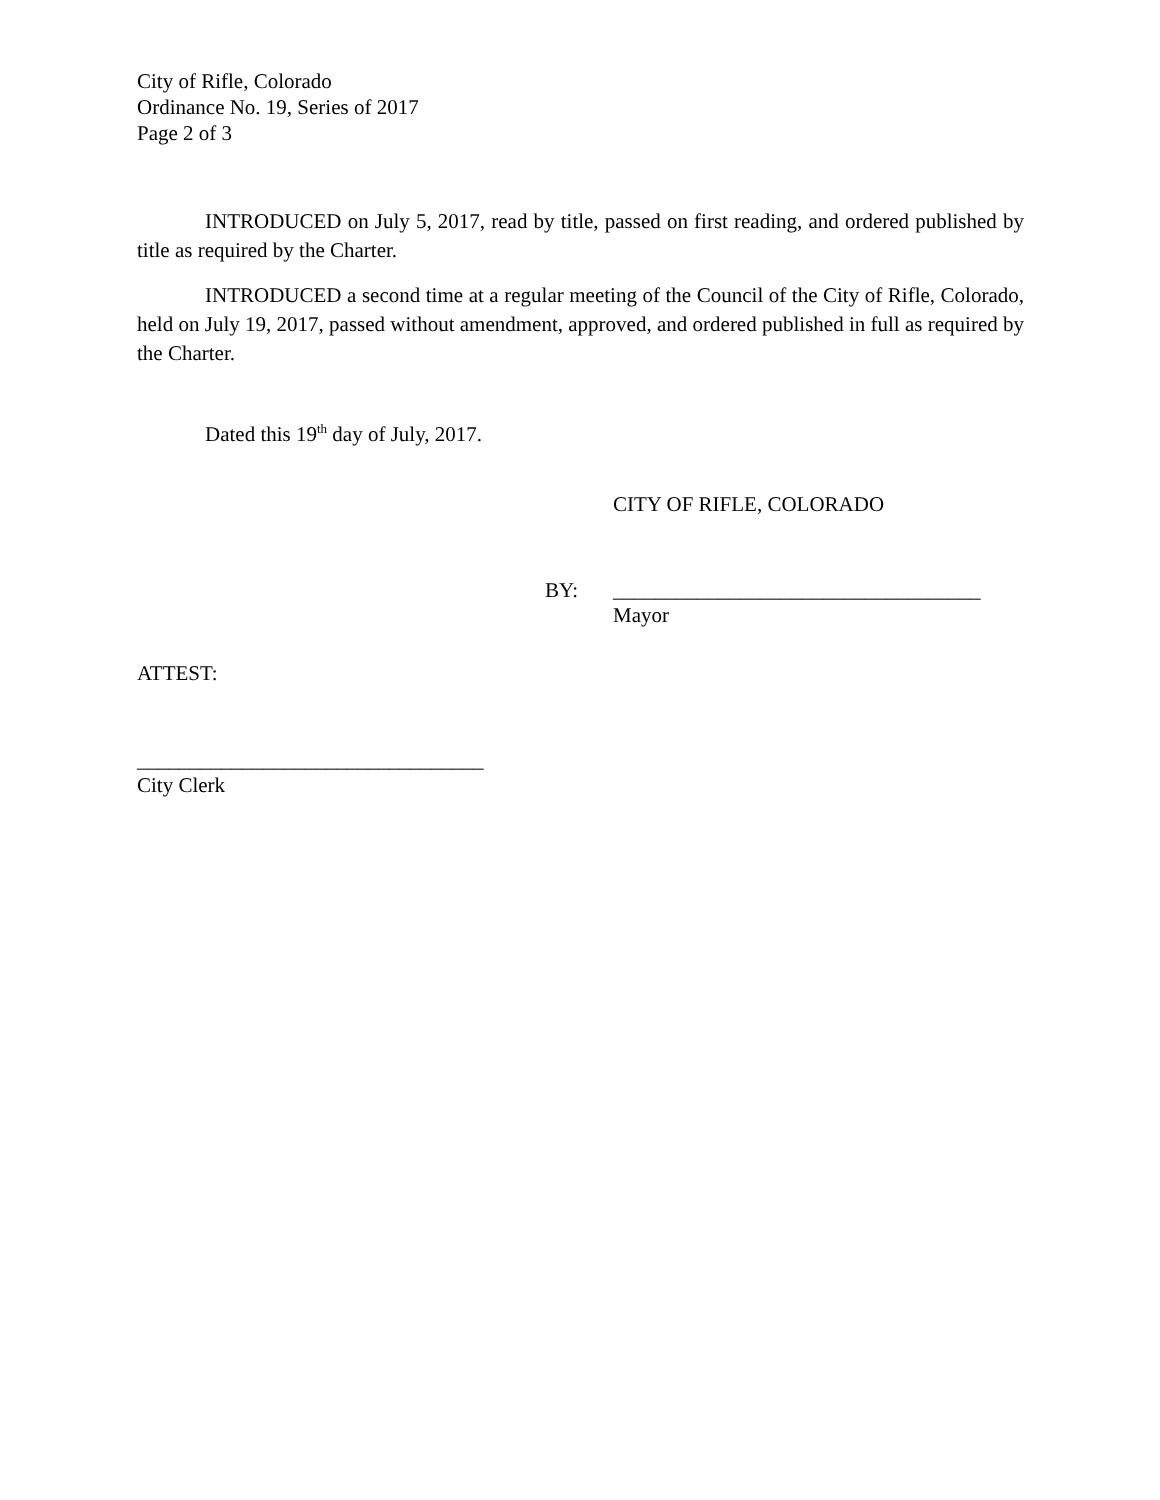City of Rifle, Colorado
Ordinance No. 19, Series of 2017
Page 2 of 3
INTRODUCED on July 5, 2017, read by title, passed on first reading, and ordered published by title as required by the Charter.
INTRODUCED a second time at a regular meeting of the Council of the City of Rifle, Colorado, held on July 19, 2017, passed without amendment, approved, and ordered published in full as required by the Charter.
Dated this 19<sup>th</sup> day of July, 2017.
CITY OF RIFLE, COLORADO
BY: ___________________________________
Mayor
ATTEST:
_________________________________
City Clerk